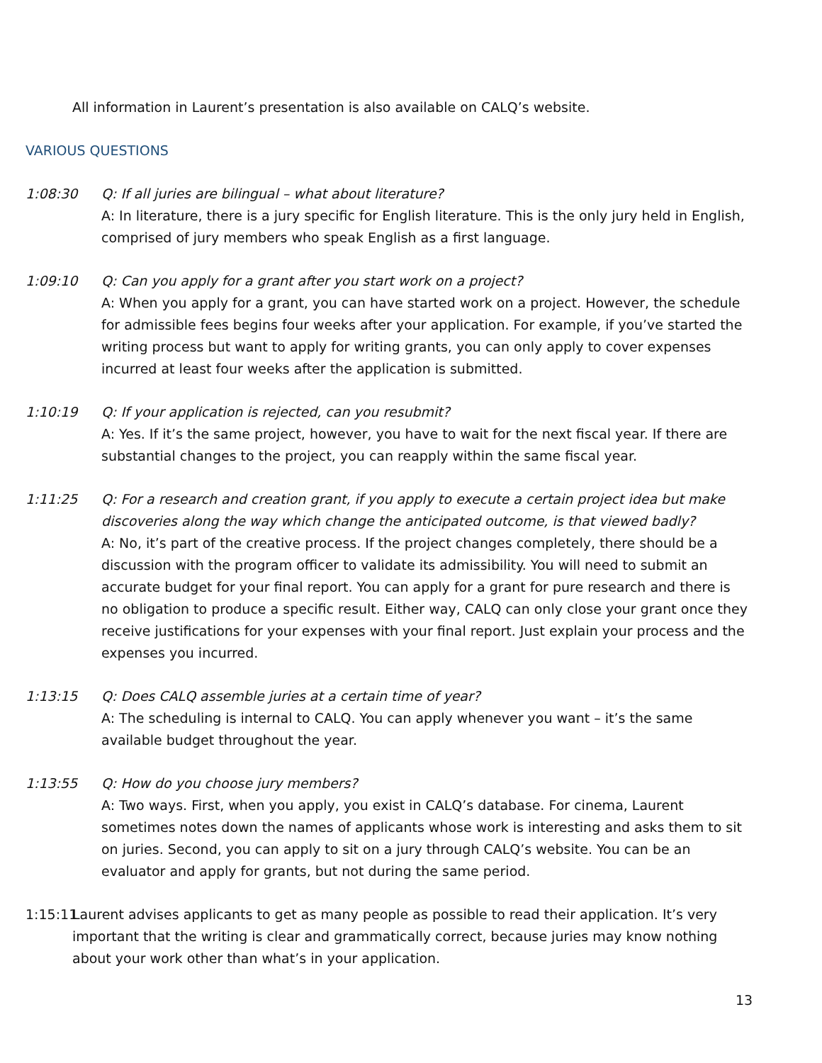All information in Laurent’s presentation is also available on CALQ’s website.
VARIOUS QUESTIONS
1:08:30 Q: If all juries are bilingual – what about literature?
A: In literature, there is a jury specific for English literature. This is the only jury held in English, comprised of jury members who speak English as a first language.
1:09:10 Q: Can you apply for a grant after you start work on a project?
A: When you apply for a grant, you can have started work on a project. However, the schedule for admissible fees begins four weeks after your application. For example, if you’ve started the writing process but want to apply for writing grants, you can only apply to cover expenses incurred at least four weeks after the application is submitted.
1:10:19 Q: If your application is rejected, can you resubmit?
A: Yes. If it’s the same project, however, you have to wait for the next fiscal year. If there are substantial changes to the project, you can reapply within the same fiscal year.
1:11:25 Q: For a research and creation grant, if you apply to execute a certain project idea but make discoveries along the way which change the anticipated outcome, is that viewed badly?
A: No, it’s part of the creative process. If the project changes completely, there should be a discussion with the program officer to validate its admissibility. You will need to submit an accurate budget for your final report. You can apply for a grant for pure research and there is no obligation to produce a specific result. Either way, CALQ can only close your grant once they receive justifications for your expenses with your final report. Just explain your process and the expenses you incurred.
1:13:15 Q: Does CALQ assemble juries at a certain time of year?
A: The scheduling is internal to CALQ. You can apply whenever you want – it’s the same available budget throughout the year.
1:13:55 Q: How do you choose jury members?
A: Two ways. First, when you apply, you exist in CALQ’s database. For cinema, Laurent sometimes notes down the names of applicants whose work is interesting and asks them to sit on juries. Second, you can apply to sit on a jury through CALQ’s website. You can be an evaluator and apply for grants, but not during the same period.
1:15:11
Laurent advises applicants to get as many people as possible to read their application. It’s very important that the writing is clear and grammatically correct, because juries may know nothing about your work other than what’s in your application.
13